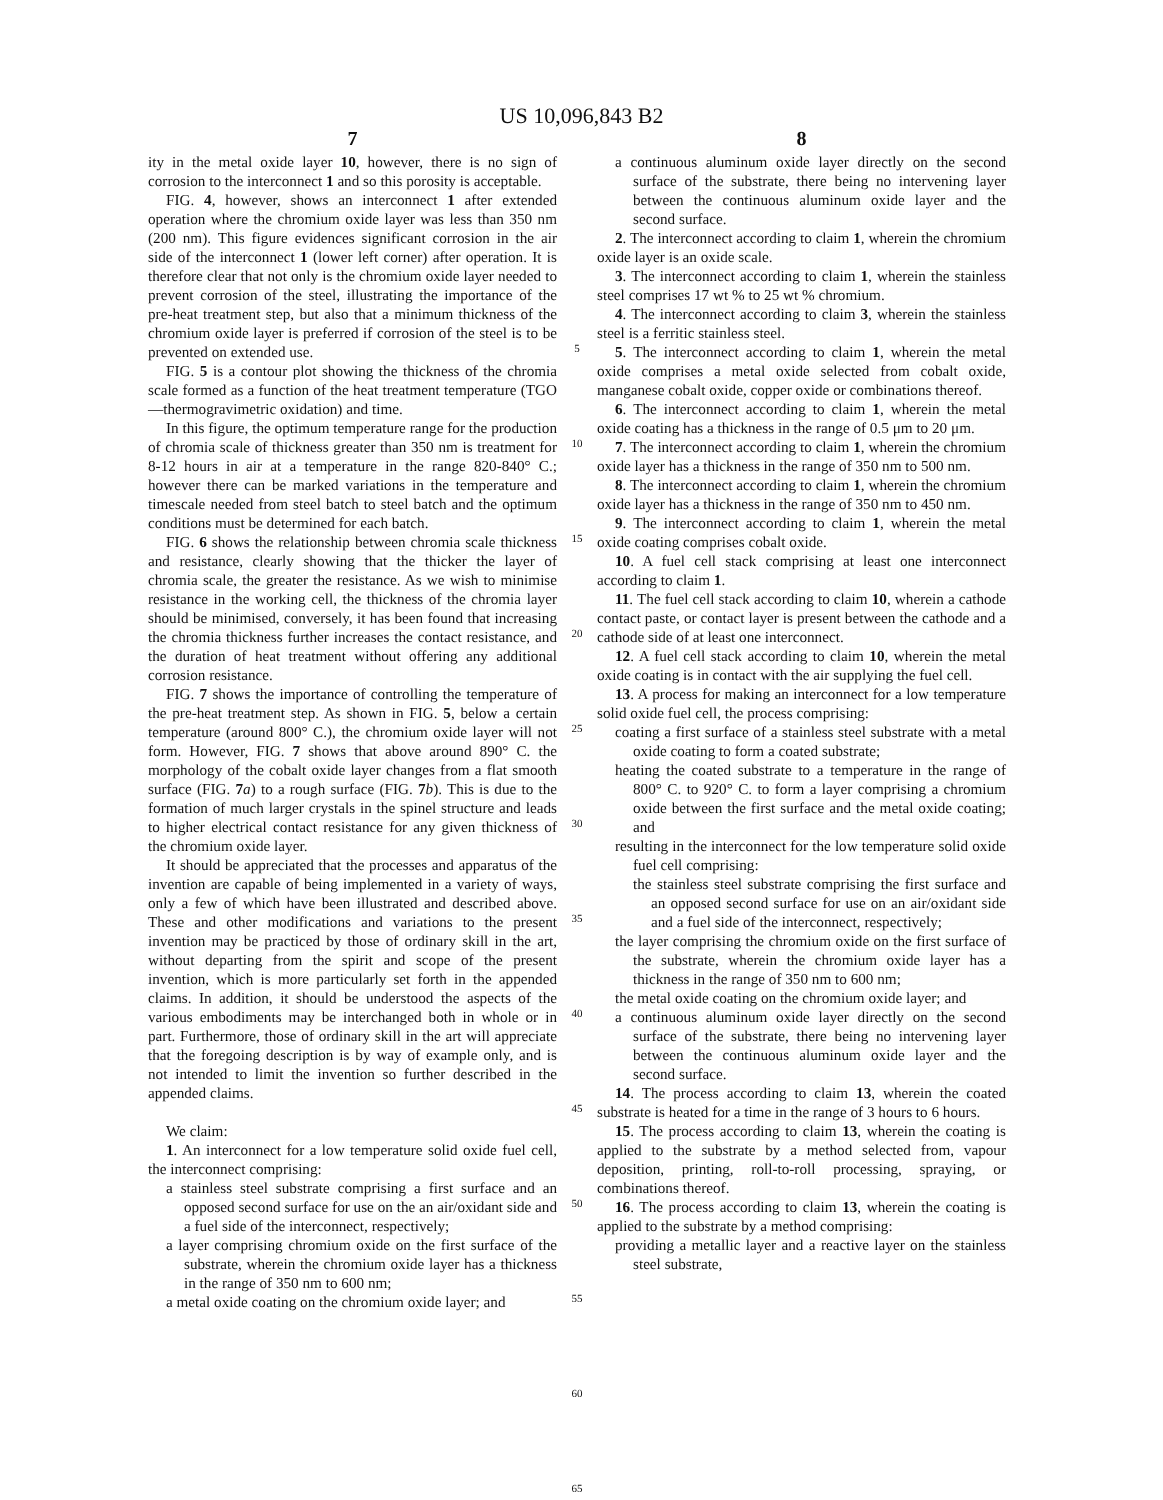US 10,096,843 B2
7
ity in the metal oxide layer 10, however, there is no sign of corrosion to the interconnect 1 and so this porosity is acceptable.
FIG. 4, however, shows an interconnect 1 after extended operation where the chromium oxide layer was less than 350 nm (200 nm). This figure evidences significant corrosion in the air side of the interconnect 1 (lower left corner) after operation. It is therefore clear that not only is the chromium oxide layer needed to prevent corrosion of the steel, illustrating the importance of the pre-heat treatment step, but also that a minimum thickness of the chromium oxide layer is preferred if corrosion of the steel is to be prevented on extended use.
FIG. 5 is a contour plot showing the thickness of the chromia scale formed as a function of the heat treatment temperature (TGO—thermogravimetric oxidation) and time.
In this figure, the optimum temperature range for the production of chromia scale of thickness greater than 350 nm is treatment for 8-12 hours in air at a temperature in the range 820-840° C.; however there can be marked variations in the temperature and timescale needed from steel batch to steel batch and the optimum conditions must be determined for each batch.
FIG. 6 shows the relationship between chromia scale thickness and resistance, clearly showing that the thicker the layer of chromia scale, the greater the resistance. As we wish to minimise resistance in the working cell, the thickness of the chromia layer should be minimised, conversely, it has been found that increasing the chromia thickness further increases the contact resistance, and the duration of heat treatment without offering any additional corrosion resistance.
FIG. 7 shows the importance of controlling the temperature of the pre-heat treatment step. As shown in FIG. 5, below a certain temperature (around 800° C.), the chromium oxide layer will not form. However, FIG. 7 shows that above around 890° C. the morphology of the cobalt oxide layer changes from a flat smooth surface (FIG. 7 a) to a rough surface (FIG. 7 b). This is due to the formation of much larger crystals in the spinel structure and leads to higher electrical contact resistance for any given thickness of the chromium oxide layer.
It should be appreciated that the processes and apparatus of the invention are capable of being implemented in a variety of ways, only a few of which have been illustrated and described above. These and other modifications and variations to the present invention may be practiced by those of ordinary skill in the art, without departing from the spirit and scope of the present invention, which is more particularly set forth in the appended claims. In addition, it should be understood the aspects of the various embodiments may be interchanged both in whole or in part. Furthermore, those of ordinary skill in the art will appreciate that the foregoing description is by way of example only, and is not intended to limit the invention so further described in the appended claims.
We claim:
1. An interconnect for a low temperature solid oxide fuel cell, the interconnect comprising:
a stainless steel substrate comprising a first surface and an opposed second surface for use on the an air/oxidant side and a fuel side of the interconnect, respectively;
a layer comprising chromium oxide on the first surface of the substrate, wherein the chromium oxide layer has a thickness in the range of 350 nm to 600 nm;
a metal oxide coating on the chromium oxide layer; and
5
10
15
20
25
30
35
40
45
50
55
60
65
8
a continuous aluminum oxide layer directly on the second surface of the substrate, there being no intervening layer between the continuous aluminum oxide layer and the second surface.
2. The interconnect according to claim 1, wherein the chromium oxide layer is an oxide scale.
3. The interconnect according to claim 1, wherein the stainless steel comprises 17 wt % to 25 wt % chromium.
4. The interconnect according to claim 3, wherein the stainless steel is a ferritic stainless steel.
5. The interconnect according to claim 1, wherein the metal oxide comprises a metal oxide selected from cobalt oxide, manganese cobalt oxide, copper oxide or combinations thereof.
6. The interconnect according to claim 1, wherein the metal oxide coating has a thickness in the range of 0.5 μm to 20 μm.
7. The interconnect according to claim 1, wherein the chromium oxide layer has a thickness in the range of 350 nm to 500 nm.
8. The interconnect according to claim 1, wherein the chromium oxide layer has a thickness in the range of 350 nm to 450 nm.
9. The interconnect according to claim 1, wherein the metal oxide coating comprises cobalt oxide.
10. A fuel cell stack comprising at least one interconnect according to claim 1.
11. The fuel cell stack according to claim 10, wherein a cathode contact paste, or contact layer is present between the cathode and a cathode side of at least one interconnect.
12. A fuel cell stack according to claim 10, wherein the metal oxide coating is in contact with the air supplying the fuel cell.
13. A process for making an interconnect for a low temperature solid oxide fuel cell, the process comprising:
coating a first surface of a stainless steel substrate with a metal oxide coating to form a coated substrate;
heating the coated substrate to a temperature in the range of 800° C. to 920° C. to form a layer comprising a chromium oxide between the first surface and the metal oxide coating; and
resulting in the interconnect for the low temperature solid oxide fuel cell comprising:
the stainless steel substrate comprising the first surface and an opposed second surface for use on an air/oxidant side and a fuel side of the interconnect, respectively;
the layer comprising the chromium oxide on the first surface of the substrate, wherein the chromium oxide layer has a thickness in the range of 350 nm to 600 nm;
the metal oxide coating on the chromium oxide layer; and
a continuous aluminum oxide layer directly on the second surface of the substrate, there being no intervening layer between the continuous aluminum oxide layer and the second surface.
14. The process according to claim 13, wherein the coated substrate is heated for a time in the range of 3 hours to 6 hours.
15. The process according to claim 13, wherein the coating is applied to the substrate by a method selected from, vapour deposition, printing, roll-to-roll processing, spraying, or combinations thereof.
16. The process according to claim 13, wherein the coating is applied to the substrate by a method comprising:
providing a metallic layer and a reactive layer on the stainless steel substrate,